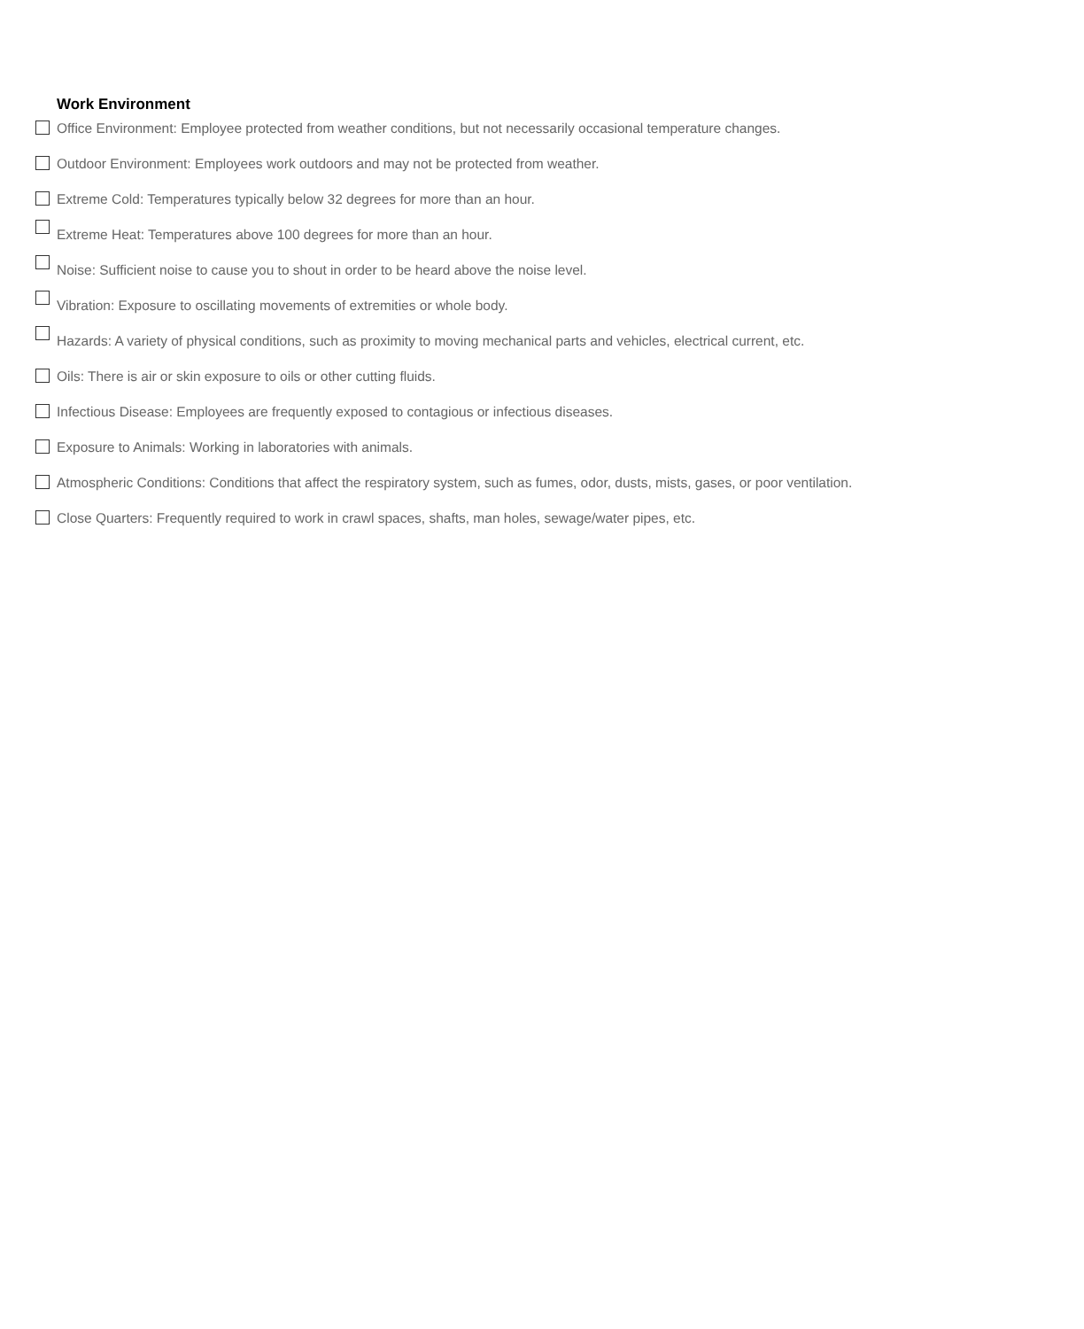Work Environment
Office Environment: Employee protected from weather conditions, but not necessarily occasional temperature changes.
Outdoor Environment: Employees work outdoors and may not be protected from weather.
Extreme Cold: Temperatures typically below 32 degrees for more than an hour.
Extreme Heat: Temperatures above 100 degrees for more than an hour.
Noise: Sufficient noise to cause you to shout in order to be heard above the noise level.
Vibration: Exposure to oscillating movements of extremities or whole body.
Hazards: A variety of physical conditions, such as proximity to moving mechanical parts and vehicles, electrical current, etc.
Oils: There is air or skin exposure to oils or other cutting fluids.
Infectious Disease: Employees are frequently exposed to contagious or infectious diseases.
Exposure to Animals: Working in laboratories with animals.
Atmospheric Conditions: Conditions that affect the respiratory system, such as fumes, odor, dusts, mists, gases, or poor ventilation.
Close Quarters: Frequently required to work in crawl spaces, shafts, man holes, sewage/water pipes, etc.